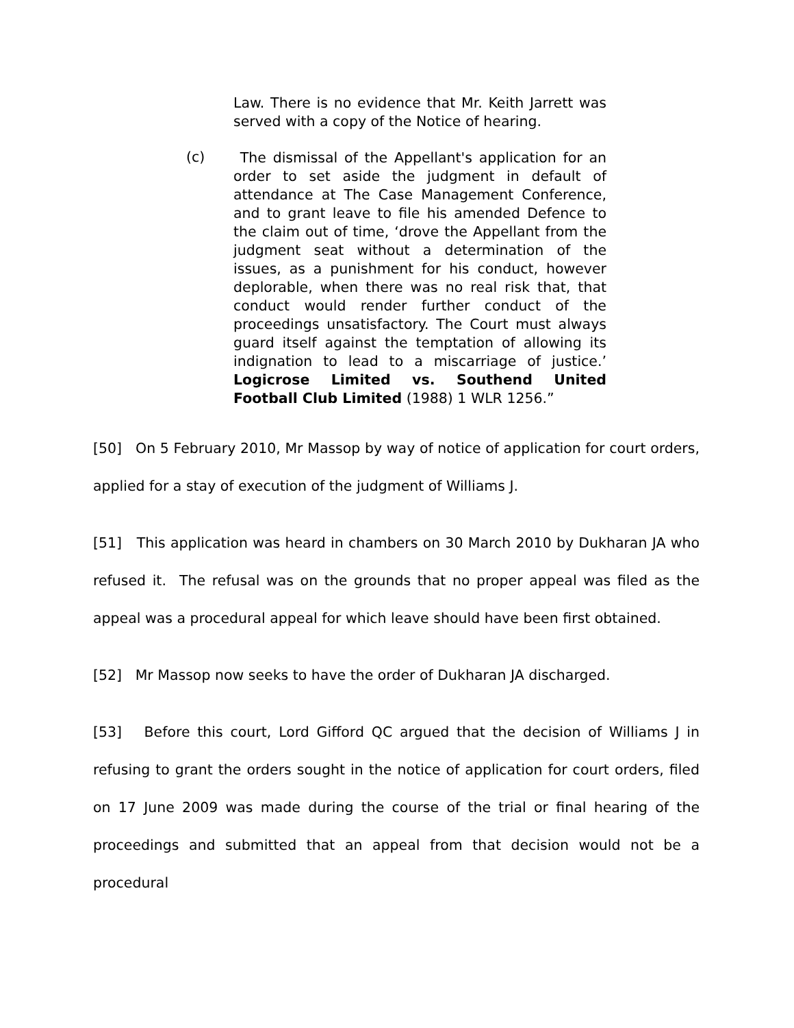Law. There is no evidence that Mr. Keith Jarrett was served with a copy of the Notice of hearing.
(c)
The dismissal of the Appellant's application for an order to set aside the judgment in default of attendance at The Case Management Conference, and to grant leave to file his amended Defence to the claim out of time, ‘drove the Appellant from the judgment seat without a determination of the issues, as a punishment for his conduct, however deplorable, when there was no real risk that, that conduct would render further conduct of the proceedings unsatisfactory. The Court must always guard itself against the temptation of allowing its indignation to lead to a miscarriage of justice.’ Logicrose Limited vs. Southend United Football Club Limited (1988) 1 WLR 1256.”
[50] On 5 February 2010, Mr Massop by way of notice of application for court orders, applied for a stay of execution of the judgment of Williams J.
[51] This application was heard in chambers on 30 March 2010 by Dukharan JA who refused it. The refusal was on the grounds that no proper appeal was filed as the appeal was a procedural appeal for which leave should have been first obtained.
[52] Mr Massop now seeks to have the order of Dukharan JA discharged.
[53] Before this court, Lord Gifford QC argued that the decision of Williams J in refusing to grant the orders sought in the notice of application for court orders, filed on 17 June 2009 was made during the course of the trial or final hearing of the proceedings and submitted that an appeal from that decision would not be a procedural